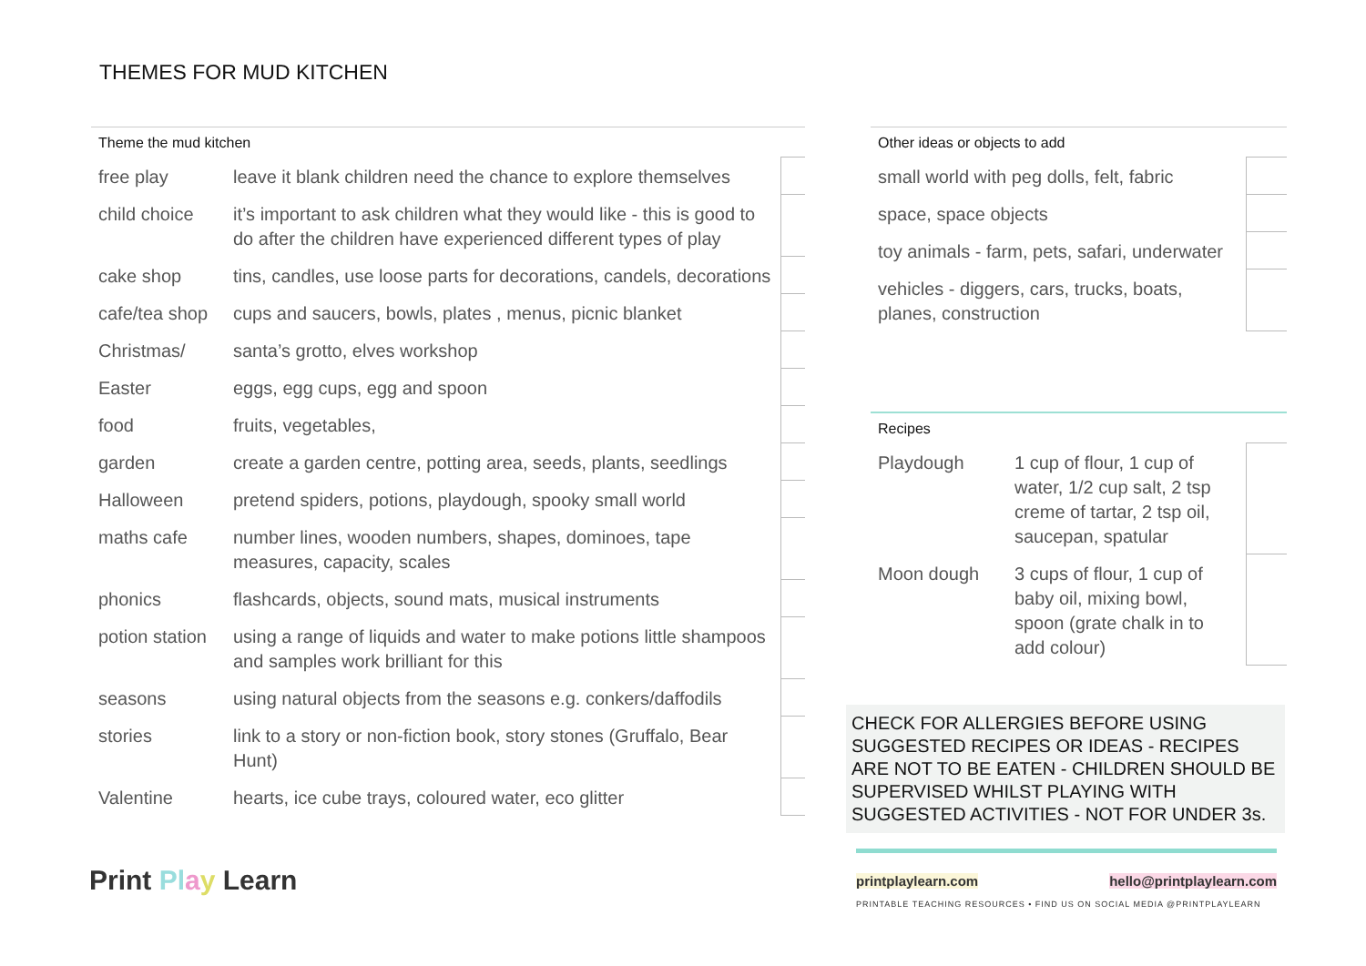THEMES FOR MUD KITCHEN
Theme the mud kitchen
| free play | leave it blank children need the chance to explore themselves | |
| child choice | it’s important to ask children what they would like - this is good to do after the children have experienced different types of play | |
| cake shop | tins, candles, use loose parts for decorations, candels, decorations | |
| cafe/tea shop | cups and saucers, bowls, plates , menus, picnic blanket | |
| Christmas/ | santa’s grotto, elves workshop | |
| Easter | eggs, egg cups, egg and spoon | |
| food | fruits, vegetables, | |
| garden | create a garden centre, potting area, seeds, plants, seedlings | |
| Halloween | pretend spiders, potions, playdough, spooky small world | |
| maths cafe | number lines, wooden numbers, shapes, dominoes, tape measures, capacity, scales | |
| phonics | flashcards, objects, sound mats, musical instruments | |
| potion station | using a range of liquids and water to make potions little shampoos and samples work brilliant for this | |
| seasons | using natural objects from the seasons e.g. conkers/daffodils | |
| stories | link to a story or non-fiction book, story stones (Gruffalo, Bear Hunt) | |
| Valentine | hearts, ice cube trays, coloured water, eco glitter | |
Other ideas or objects to add
| small world with peg dolls, felt, fabric | |
| space, space objects | |
| toy animals - farm, pets, safari, underwater | |
| vehicles - diggers, cars, trucks, boats, planes, construction | |
Recipes
| Playdough | 1 cup of flour, 1 cup of water, 1/2 cup salt, 2 tsp creme of tartar, 2 tsp oil, saucepan, spatular | |
| Moon dough | 3 cups of flour, 1 cup of baby oil, mixing bowl, spoon (grate chalk in to add colour) | |
CHECK FOR ALLERGIES BEFORE USING SUGGESTED RECIPES OR IDEAS - RECIPES ARE NOT TO BE EATEN - CHILDREN SHOULD BE SUPERVISED WHILST PLAYING WITH SUGGESTED ACTIVITIES - NOT FOR UNDER 3s.
Print Pl ay Learn
printplaylearn.com hello@printplaylearn.com
PRINTABLE TEACHING RESOURCES • FIND US ON SOCIAL MEDIA @PRINTPLAYLEARN